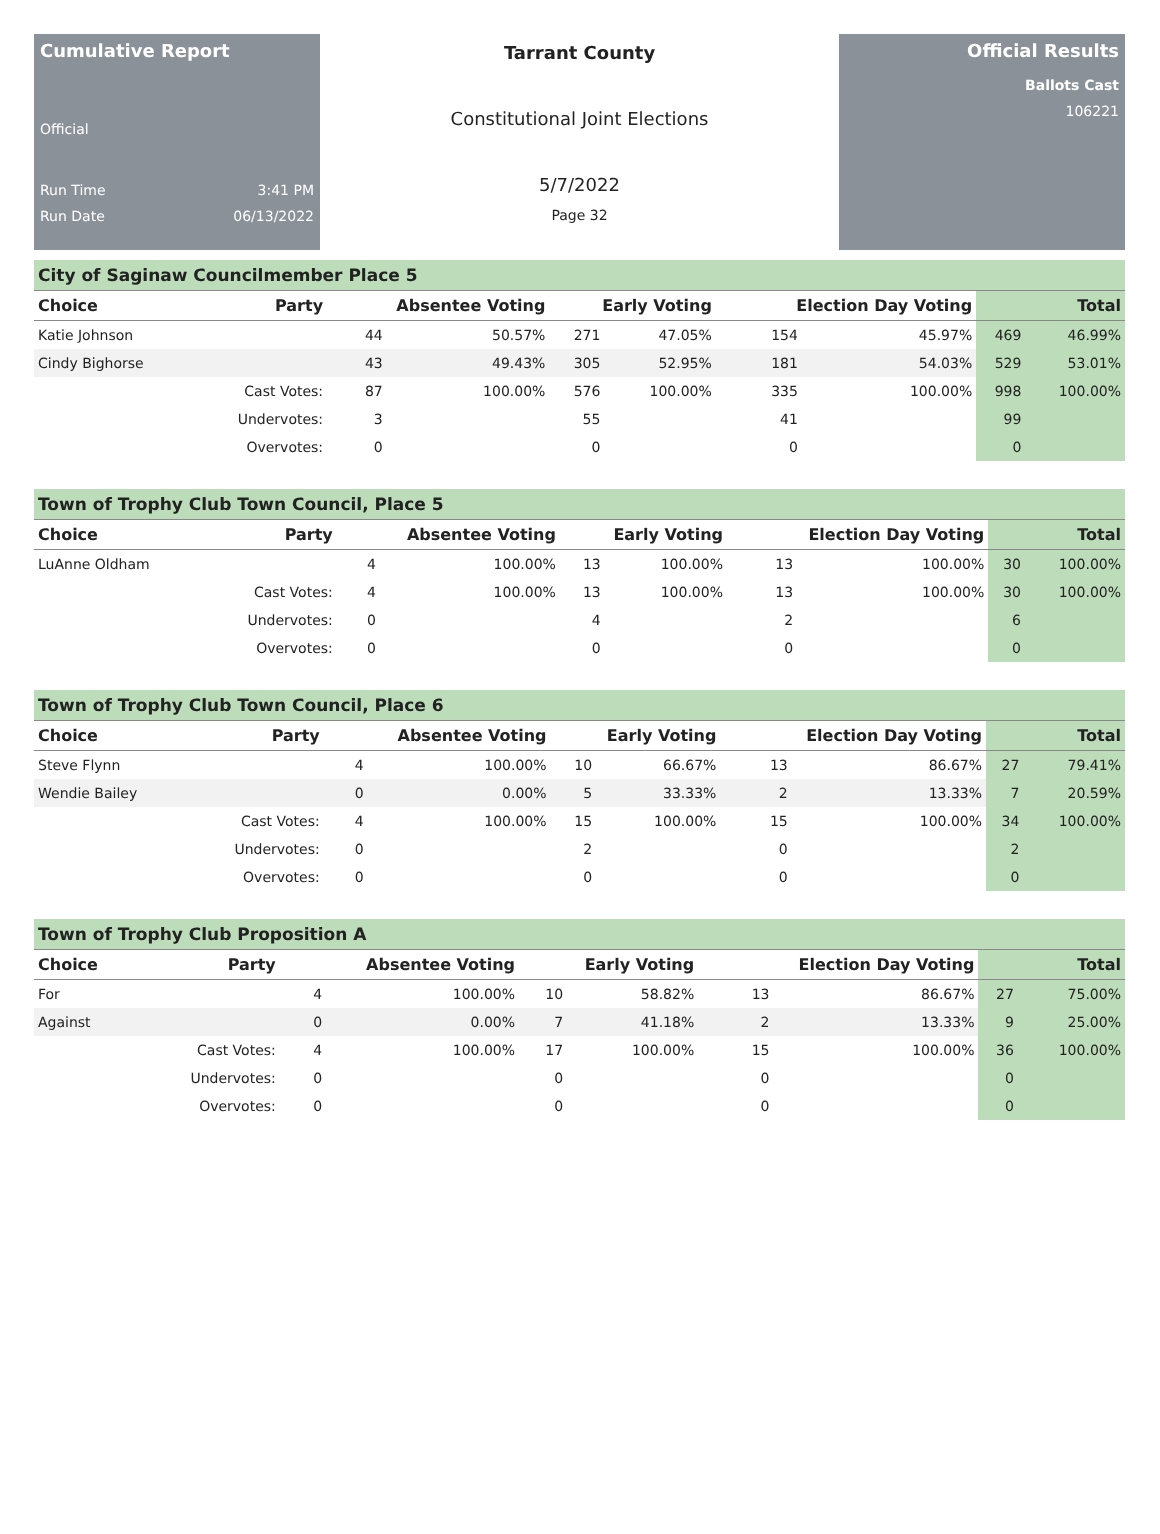Cumulative Report
Official
Run Time 3:41 PM
Run Date 06/13/2022
Tarrant County
Constitutional Joint Elections
5/7/2022
Page 32
Official Results
Ballots Cast
106221
City of Saginaw Councilmember Place 5
| Choice | Party | Absentee Voting | | Early Voting | | Election Day Voting | | Total | |
| --- | --- | --- | --- | --- | --- | --- | --- | --- | --- |
| Katie Johnson | | 44 | 50.57% | 271 | 47.05% | 154 | 45.97% | 469 | 46.99% |
| Cindy Bighorse | | 43 | 49.43% | 305 | 52.95% | 181 | 54.03% | 529 | 53.01% |
| | Cast Votes: | 87 | 100.00% | 576 | 100.00% | 335 | 100.00% | 998 | 100.00% |
| | Undervotes: | 3 | | 55 | | 41 | | 99 | |
| | Overvotes: | 0 | | 0 | | 0 | | 0 | |
Town of Trophy Club Town Council, Place 5
| Choice | Party | Absentee Voting | | Early Voting | | Election Day Voting | | Total | |
| --- | --- | --- | --- | --- | --- | --- | --- | --- | --- |
| LuAnne Oldham | | 4 | 100.00% | 13 | 100.00% | 13 | 100.00% | 30 | 100.00% |
| | Cast Votes: | 4 | 100.00% | 13 | 100.00% | 13 | 100.00% | 30 | 100.00% |
| | Undervotes: | 0 | | 4 | | 2 | | 6 | |
| | Overvotes: | 0 | | 0 | | 0 | | 0 | |
Town of Trophy Club Town Council, Place 6
| Choice | Party | Absentee Voting | | Early Voting | | Election Day Voting | | Total | |
| --- | --- | --- | --- | --- | --- | --- | --- | --- | --- |
| Steve Flynn | | 4 | 100.00% | 10 | 66.67% | 13 | 86.67% | 27 | 79.41% |
| Wendie Bailey | | 0 | 0.00% | 5 | 33.33% | 2 | 13.33% | 7 | 20.59% |
| | Cast Votes: | 4 | 100.00% | 15 | 100.00% | 15 | 100.00% | 34 | 100.00% |
| | Undervotes: | 0 | | 2 | | 0 | | 2 | |
| | Overvotes: | 0 | | 0 | | 0 | | 0 | |
Town of Trophy Club Proposition A
| Choice | Party | Absentee Voting | | Early Voting | | Election Day Voting | | Total | |
| --- | --- | --- | --- | --- | --- | --- | --- | --- | --- |
| For | | 4 | 100.00% | 10 | 58.82% | 13 | 86.67% | 27 | 75.00% |
| Against | | 0 | 0.00% | 7 | 41.18% | 2 | 13.33% | 9 | 25.00% |
| | Cast Votes: | 4 | 100.00% | 17 | 100.00% | 15 | 100.00% | 36 | 100.00% |
| | Undervotes: | 0 | | 0 | | 0 | | 0 | |
| | Overvotes: | 0 | | 0 | | 0 | | 0 | |